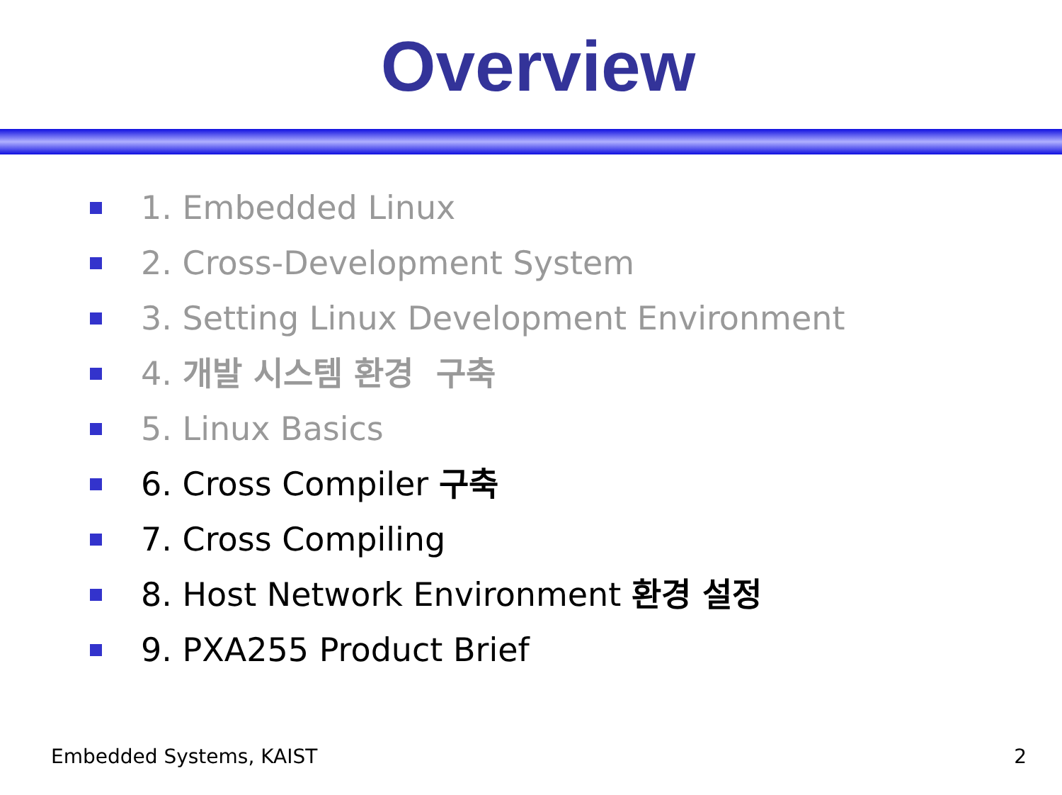Overview
1. Embedded Linux
2. Cross-Development System
3. Setting Linux Development Environment
4. 개발 시스템 환경 구축
5. Linux Basics
6. Cross Compiler 구축
7. Cross Compiling
8. Host Network Environment 환경 설정
9. PXA255 Product Brief
Embedded Systems, KAIST 2